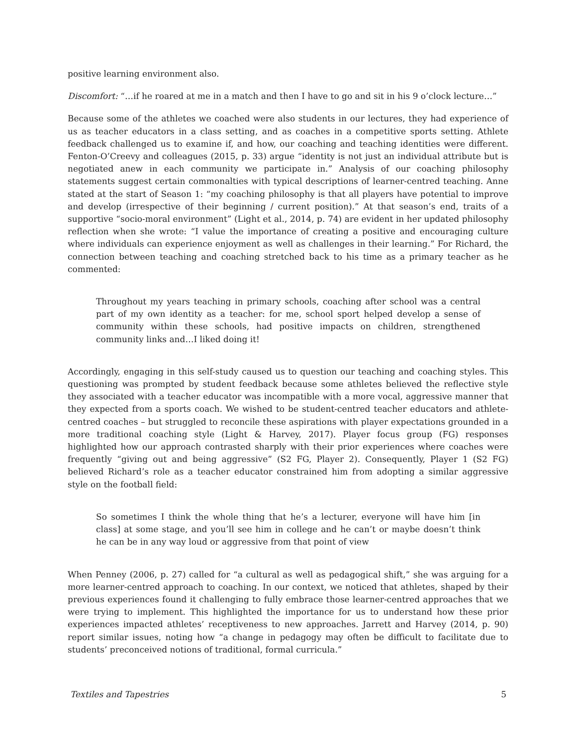positive learning environment also.
Discomfort: “…if he roared at me in a match and then I have to go and sit in his 9 o’clock lecture…”
Because some of the athletes we coached were also students in our lectures, they had experience of us as teacher educators in a class setting, and as coaches in a competitive sports setting. Athlete feedback challenged us to examine if, and how, our coaching and teaching identities were different. Fenton-O’Creevy and colleagues (2015, p. 33) argue “identity is not just an individual attribute but is negotiated anew in each community we participate in.” Analysis of our coaching philosophy statements suggest certain commonalties with typical descriptions of learner-centred teaching. Anne stated at the start of Season 1: “my coaching philosophy is that all players have potential to improve and develop (irrespective of their beginning / current position).” At that season’s end, traits of a supportive “socio-moral environment” (Light et al., 2014, p. 74) are evident in her updated philosophy reflection when she wrote: “I value the importance of creating a positive and encouraging culture where individuals can experience enjoyment as well as challenges in their learning.” For Richard, the connection between teaching and coaching stretched back to his time as a primary teacher as he commented:
Throughout my years teaching in primary schools, coaching after school was a central part of my own identity as a teacher: for me, school sport helped develop a sense of community within these schools, had positive impacts on children, strengthened community links and…I liked doing it!
Accordingly, engaging in this self-study caused us to question our teaching and coaching styles. This questioning was prompted by student feedback because some athletes believed the reflective style they associated with a teacher educator was incompatible with a more vocal, aggressive manner that they expected from a sports coach. We wished to be student-centred teacher educators and athlete-centred coaches – but struggled to reconcile these aspirations with player expectations grounded in a more traditional coaching style (Light & Harvey, 2017). Player focus group (FG) responses highlighted how our approach contrasted sharply with their prior experiences where coaches were frequently “giving out and being aggressive” (S2 FG, Player 2). Consequently, Player 1 (S2 FG) believed Richard’s role as a teacher educator constrained him from adopting a similar aggressive style on the football field:
So sometimes I think the whole thing that he’s a lecturer, everyone will have him [in class] at some stage, and you’ll see him in college and he can’t or maybe doesn’t think he can be in any way loud or aggressive from that point of view
When Penney (2006, p. 27) called for “a cultural as well as pedagogical shift,” she was arguing for a more learner-centred approach to coaching. In our context, we noticed that athletes, shaped by their previous experiences found it challenging to fully embrace those learner-centred approaches that we were trying to implement. This highlighted the importance for us to understand how these prior experiences impacted athletes’ receptiveness to new approaches. Jarrett and Harvey (2014, p. 90) report similar issues, noting how “a change in pedagogy may often be difficult to facilitate due to students’ preconceived notions of traditional, formal curricula.”
Textiles and Tapestries 5